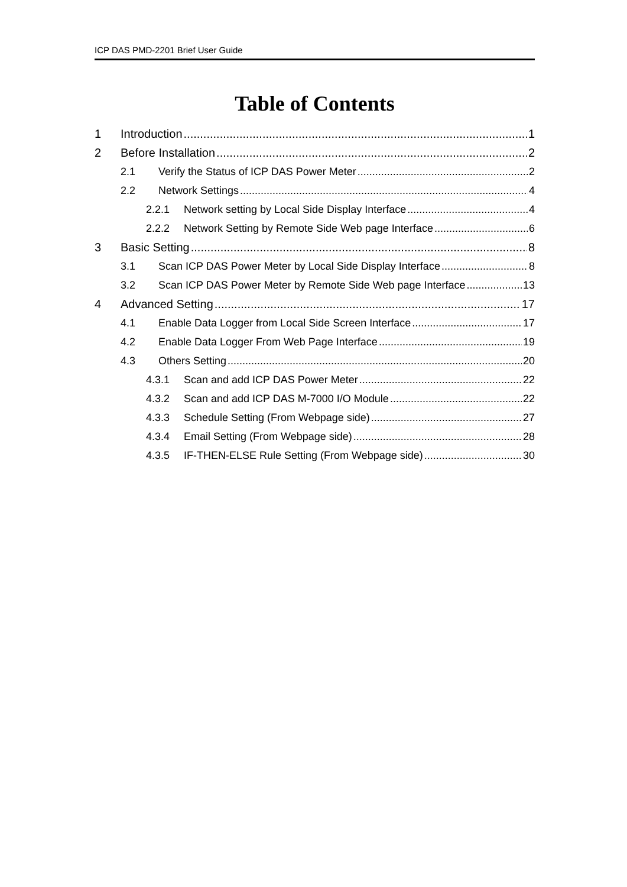ICP DAS PMD-2201 Brief User Guide
Table of Contents
1 Introduction 1
2 Before Installation 2
2.1 Verify the Status of ICP DAS Power Meter 2
2.2 Network Settings 4
2.2.1 Network setting by Local Side Display Interface 4
2.2.2 Network Setting by Remote Side Web page Interface 6
3 Basic Setting 8
3.1 Scan ICP DAS Power Meter by Local Side Display Interface 8
3.2 Scan ICP DAS Power Meter by Remote Side Web page Interface 13
4 Advanced Setting 17
4.1 Enable Data Logger from Local Side Screen Interface 17
4.2 Enable Data Logger From Web Page Interface 19
4.3 Others Setting 20
4.3.1 Scan and add ICP DAS Power Meter 22
4.3.2 Scan and add ICP DAS M-7000 I/O Module 22
4.3.3 Schedule Setting (From Webpage side) 27
4.3.4 Email Setting (From Webpage side) 28
4.3.5 IF-THEN-ELSE Rule Setting (From Webpage side) 30